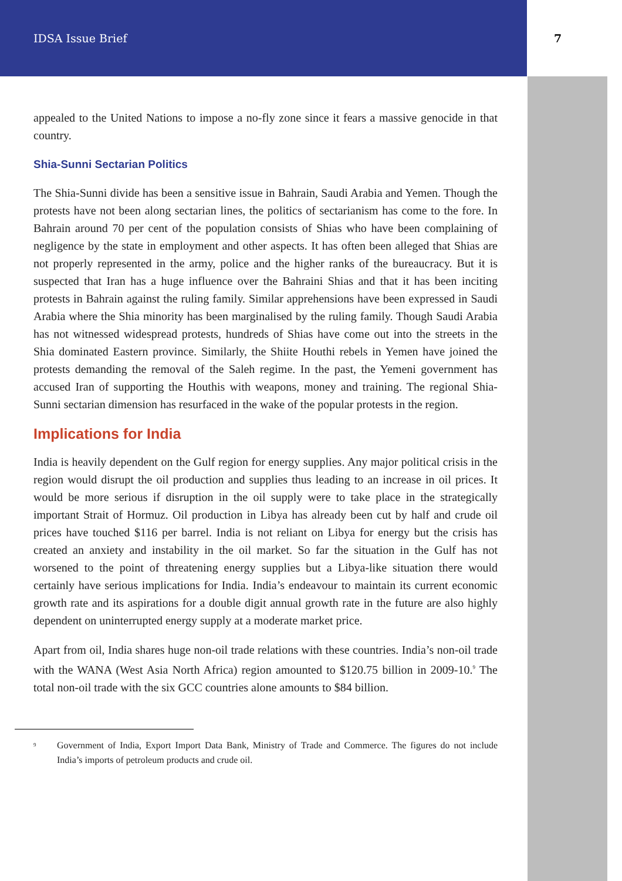IDSA Issue Brief 7
appealed to the United Nations to impose a no-fly zone since it fears a massive genocide in that country.
Shia-Sunni Sectarian Politics
The Shia-Sunni divide has been a sensitive issue in Bahrain, Saudi Arabia and Yemen. Though the protests have not been along sectarian lines, the politics of sectarianism has come to the fore. In Bahrain around 70 per cent of the population consists of Shias who have been complaining of negligence by the state in employment and other aspects. It has often been alleged that Shias are not properly represented in the army, police and the higher ranks of the bureaucracy. But it is suspected that Iran has a huge influence over the Bahraini Shias and that it has been inciting protests in Bahrain against the ruling family. Similar apprehensions have been expressed in Saudi Arabia where the Shia minority has been marginalised by the ruling family. Though Saudi Arabia has not witnessed widespread protests, hundreds of Shias have come out into the streets in the Shia dominated Eastern province. Similarly, the Shiite Houthi rebels in Yemen have joined the protests demanding the removal of the Saleh regime. In the past, the Yemeni government has accused Iran of supporting the Houthis with weapons, money and training. The regional Shia-Sunni sectarian dimension has resurfaced in the wake of the popular protests in the region.
Implications for India
India is heavily dependent on the Gulf region for energy supplies. Any major political crisis in the region would disrupt the oil production and supplies thus leading to an increase in oil prices. It would be more serious if disruption in the oil supply were to take place in the strategically important Strait of Hormuz. Oil production in Libya has already been cut by half and crude oil prices have touched $116 per barrel. India is not reliant on Libya for energy but the crisis has created an anxiety and instability in the oil market. So far the situation in the Gulf has not worsened to the point of threatening energy supplies but a Libya-like situation there would certainly have serious implications for India. India’s endeavour to maintain its current economic growth rate and its aspirations for a double digit annual growth rate in the future are also highly dependent on uninterrupted energy supply at a moderate market price.
Apart from oil, India shares huge non-oil trade relations with these countries. India’s non-oil trade with the WANA (West Asia North Africa) region amounted to $120.75 billion in 2009-10.<sup>9</sup> The total non-oil trade with the six GCC countries alone amounts to $84 billion.
<sup>9</sup> Government of India, Export Import Data Bank, Ministry of Trade and Commerce. The figures do not include India’s imports of petroleum products and crude oil.